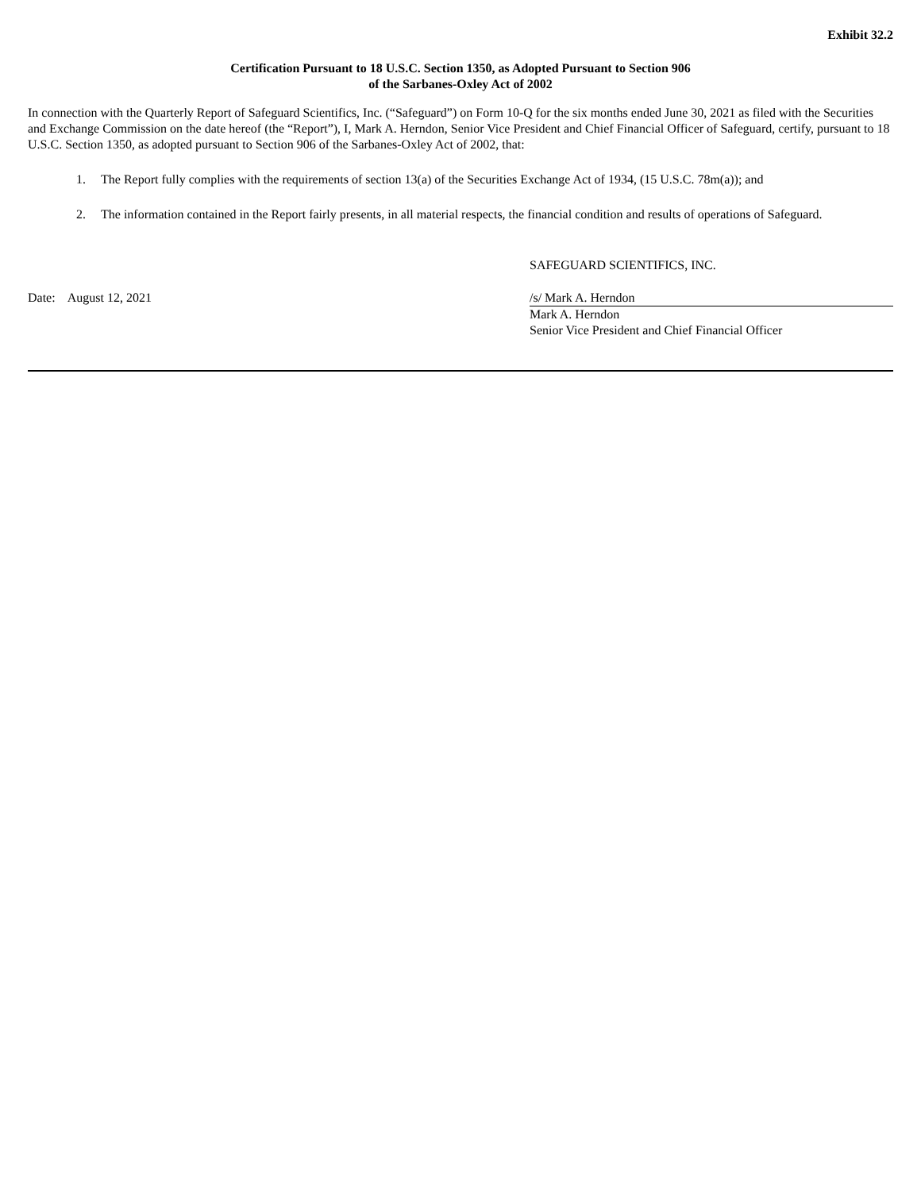Exhibit 32.2
Certification Pursuant to 18 U.S.C. Section 1350, as Adopted Pursuant to Section 906
of the Sarbanes-Oxley Act of 2002
In connection with the Quarterly Report of Safeguard Scientifics, Inc. (“Safeguard”) on Form 10-Q for the six months ended June 30, 2021 as filed with the Securities and Exchange Commission on the date hereof (the “Report”), I, Mark A. Herndon, Senior Vice President and Chief Financial Officer of Safeguard, certify, pursuant to 18 U.S.C. Section 1350, as adopted pursuant to Section 906 of the Sarbanes-Oxley Act of 2002, that:
1. The Report fully complies with the requirements of section 13(a) of the Securities Exchange Act of 1934, (15 U.S.C. 78m(a)); and
2. The information contained in the Report fairly presents, in all material respects, the financial condition and results of operations of Safeguard.
SAFEGUARD SCIENTIFICS, INC.
Date: August 12, 2021 /s/ Mark A. Herndon
Mark A. Herndon
Senior Vice President and Chief Financial Officer